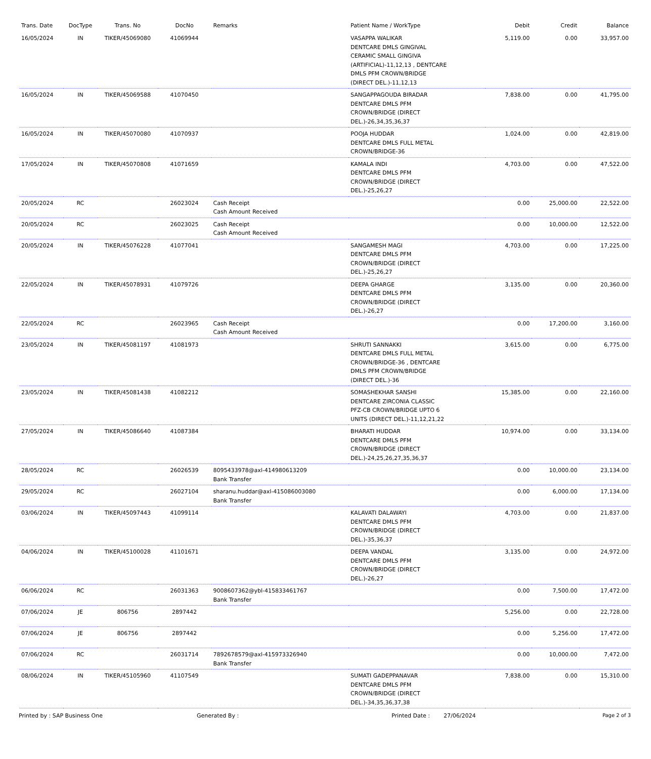| Trans. Date | DocType | Trans. No | DocNo | Remarks | Patient Name / WorkType | Debit | Credit | Balance |
| --- | --- | --- | --- | --- | --- | --- | --- | --- |
| 16/05/2024 | IN | TIKER/45069080 | 41069944 | | VASAPPA WALIKAR DENTCARE DMLS GINGIVAL CERAMIC SMALL GINGIVA (ARTIFICIAL)-11,12,13 , DENTCARE DMLS PFM CROWN/BRIDGE (DIRECT DEL.)-11,12,13 | 5,119.00 | 0.00 | 33,957.00 |
| 16/05/2024 | IN | TIKER/45069588 | 41070450 | | SANGAPPAGOUDA BIRADAR DENTCARE DMLS PFM CROWN/BRIDGE (DIRECT DEL.)-26,34,35,36,37 | 7,838.00 | 0.00 | 41,795.00 |
| 16/05/2024 | IN | TIKER/45070080 | 41070937 | | POOJA HUDDAR DENTCARE DMLS FULL METAL CROWN/BRIDGE-36 | 1,024.00 | 0.00 | 42,819.00 |
| 17/05/2024 | IN | TIKER/45070808 | 41071659 | | KAMALA INDI DENTCARE DMLS PFM CROWN/BRIDGE (DIRECT DEL.)-25,26,27 | 4,703.00 | 0.00 | 47,522.00 |
| 20/05/2024 | RC | | 26023024 | Cash Receipt Cash Amount Received | | 0.00 | 25,000.00 | 22,522.00 |
| 20/05/2024 | RC | | 26023025 | Cash Receipt Cash Amount Received | | 0.00 | 10,000.00 | 12,522.00 |
| 20/05/2024 | IN | TIKER/45076228 | 41077041 | | SANGAMESH MAGI DENTCARE DMLS PFM CROWN/BRIDGE (DIRECT DEL.)-25,26,27 | 4,703.00 | 0.00 | 17,225.00 |
| 22/05/2024 | IN | TIKER/45078931 | 41079726 | | DEEPA GHARGE DENTCARE DMLS PFM CROWN/BRIDGE (DIRECT DEL.)-26,27 | 3,135.00 | 0.00 | 20,360.00 |
| 22/05/2024 | RC | | 26023965 | Cash Receipt Cash Amount Received | | 0.00 | 17,200.00 | 3,160.00 |
| 23/05/2024 | IN | TIKER/45081197 | 41081973 | | SHRUTI SANNAKKI DENTCARE DMLS FULL METAL CROWN/BRIDGE-36 , DENTCARE DMLS PFM CROWN/BRIDGE (DIRECT DEL.)-36 | 3,615.00 | 0.00 | 6,775.00 |
| 23/05/2024 | IN | TIKER/45081438 | 41082212 | | SOMASHEKHAR SANSHI DENTCARE ZIRCONIA CLASSIC PFZ-CB CROWN/BRIDGE UPTO 6 UNITS (DIRECT DEL.)-11,12,21,22 | 15,385.00 | 0.00 | 22,160.00 |
| 27/05/2024 | IN | TIKER/45086640 | 41087384 | | BHARATI HUDDAR DENTCARE DMLS PFM CROWN/BRIDGE (DIRECT DEL.)-24,25,26,27,35,36,37 | 10,974.00 | 0.00 | 33,134.00 |
| 28/05/2024 | RC | | 26026539 | 8095433978@axl-414980613209 Bank Transfer | | 0.00 | 10,000.00 | 23,134.00 |
| 29/05/2024 | RC | | 26027104 | sharanu.huddar@axl-415086003080 Bank Transfer | | 0.00 | 6,000.00 | 17,134.00 |
| 03/06/2024 | IN | TIKER/45097443 | 41099114 | | KALAVATI DALAWAYI DENTCARE DMLS PFM CROWN/BRIDGE (DIRECT DEL.)-35,36,37 | 4,703.00 | 0.00 | 21,837.00 |
| 04/06/2024 | IN | TIKER/45100028 | 41101671 | | DEEPA VANDAL DENTCARE DMLS PFM CROWN/BRIDGE (DIRECT DEL.)-26,27 | 3,135.00 | 0.00 | 24,972.00 |
| 06/06/2024 | RC | | 26031363 | 9008607362@ybl-415833461767 Bank Transfer | | 0.00 | 7,500.00 | 17,472.00 |
| 07/06/2024 | JE | 806756 | 2897442 | | | 5,256.00 | 0.00 | 22,728.00 |
| 07/06/2024 | JE | 806756 | 2897442 | | | 0.00 | 5,256.00 | 17,472.00 |
| 07/06/2024 | RC | | 26031714 | 7892678579@axl-415973326940 Bank Transfer | | 0.00 | 10,000.00 | 7,472.00 |
| 08/06/2024 | IN | TIKER/45105960 | 41107549 | | SUMATI GADEPPANAVAR DENTCARE DMLS PFM CROWN/BRIDGE (DIRECT DEL.)-34,35,36,37,38 | 7,838.00 | 0.00 | 15,310.00 |
Printed by : SAP Business One Generated By : Printed Date : 27/06/2024 Page 2 of 3